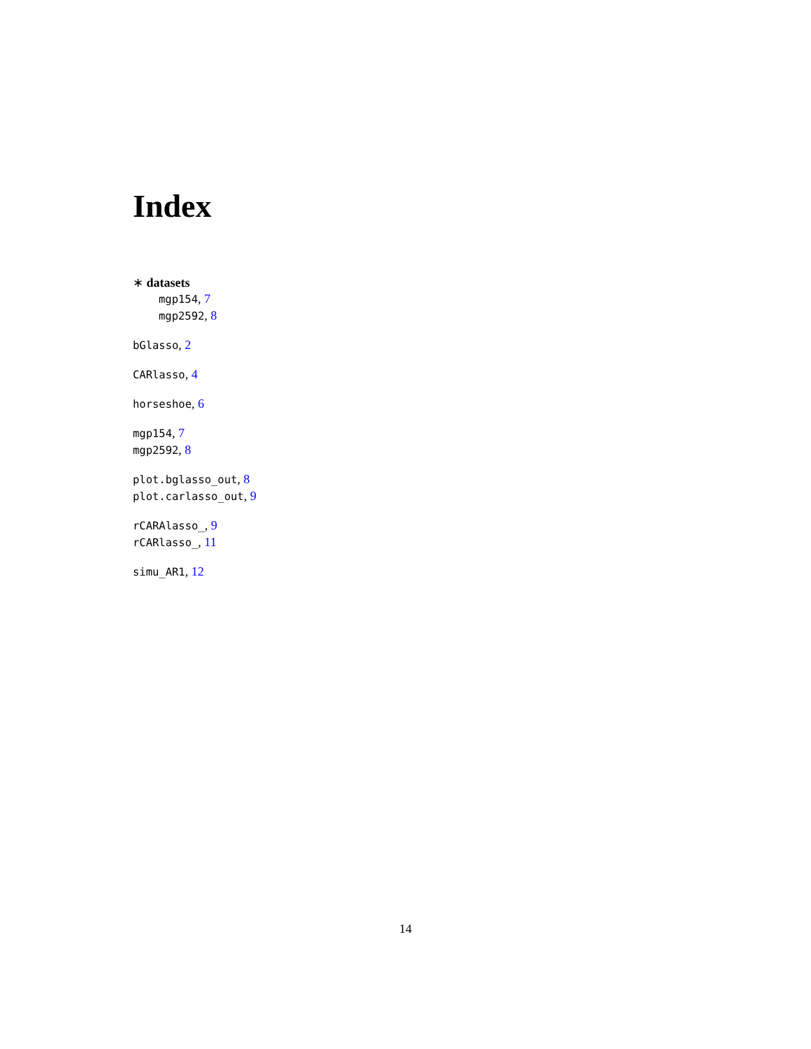Index
∗ datasets
mgp154, 7
mgp2592, 8
bGlasso, 2
CARlasso, 4
horseshoe, 6
mgp154, 7
mgp2592, 8
plot.bglasso_out, 8
plot.carlasso_out, 9
rCARAlasso_, 9
rCARlasso_, 11
simu_AR1, 12
14